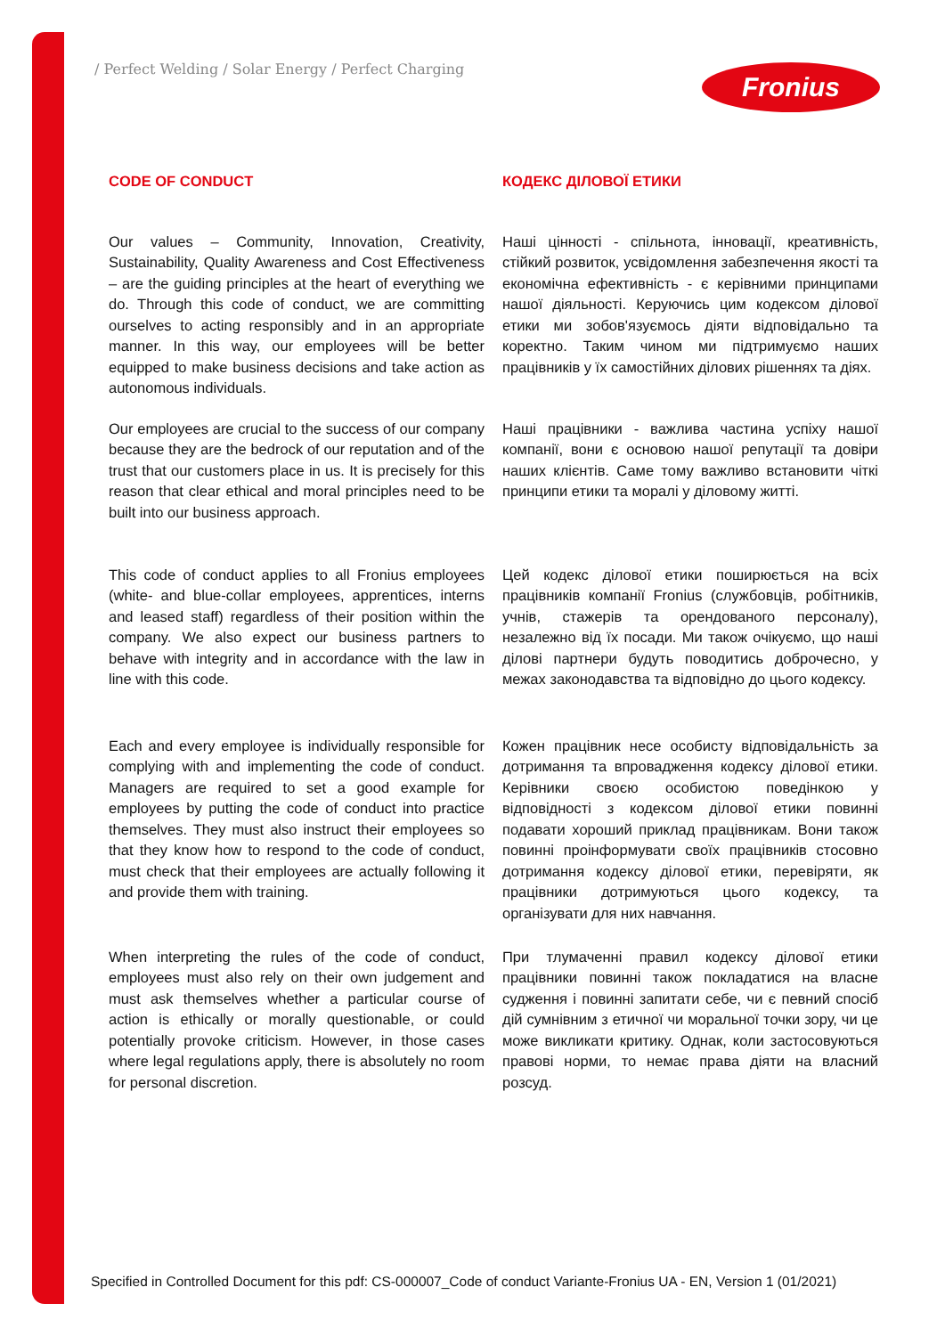/ Perfect Welding / Solar Energy / Perfect Charging
Fronius
CODE OF CONDUCT КОДЕКС ДІЛОВОЇ ЕТИКИ
Our values – Community, Innovation, Creativity, Sustainability, Quality Awareness and Cost Effectiveness – are the guiding principles at the heart of everything we do. Through this code of conduct, we are committing ourselves to acting responsibly and in an appropriate manner. In this way, our employees will be better equipped to make business decisions and take action as autonomous individuals.
Наші цінності - спільнота, інновації, креативність, стійкий розвиток, усвідомлення забезпечення якості та економічна ефективність - є керівними принципами нашої діяльності. Керуючись цим кодексом ділової етики ми зобов'язуємось діяти відповідально та коректно. Таким чином ми підтримуємо наших працівників у їх самостійних ділових рішеннях та діях.
Our employees are crucial to the success of our company because they are the bedrock of our reputation and of the trust that our customers place in us. It is precisely for this reason that clear ethical and moral principles need to be built into our business approach.
Наші працівники - важлива частина успіху нашої компанії, вони є основою нашої репутації та довіри наших клієнтів. Саме тому важливо встановити чіткі принципи етики та моралі у діловому житті.
This code of conduct applies to all Fronius employees (white- and blue-collar employees, apprentices, interns and leased staff) regardless of their position within the company. We also expect our business partners to behave with integrity and in accordance with the law in line with this code.
Цей кодекс ділової етики поширюється на всіх працівників компанії Fronius (службовців, робітників, учнів, стажерів та орендованого персоналу), незалежно від їх посади. Ми також очікуємо, що наші ділові партнери будуть поводитись доброчесно, у межах законодавства та відповідно до цього кодексу.
Each and every employee is individually responsible for complying with and implementing the code of conduct. Managers are required to set a good example for employees by putting the code of conduct into practice themselves. They must also instruct their employees so that they know how to respond to the code of conduct, must check that their employees are actually following it and provide them with training.
Кожен працівник несе особисту відповідальність за дотримання та впровадження кодексу ділової етики. Керівники своєю особистою поведінкою у відповідності з кодексом ділової етики повинні подавати хороший приклад працівникам. Вони також повинні проінформувати своїх працівників стосовно дотримання кодексу ділової етики, перевіряти, як працівники дотримуються цього кодексу, та організувати для них навчання.
When interpreting the rules of the code of conduct, employees must also rely on their own judgement and must ask themselves whether a particular course of action is ethically or morally questionable, or could potentially provoke criticism. However, in those cases where legal regulations apply, there is absolutely no room for personal discretion.
При тлумаченні правил кодексу ділової етики працівники повинні також покладатися на власне судження і повинні запитати себе, чи є певний спосіб дій сумнівним з етичної чи моральної точки зору, чи це може викликати критику. Однак, коли застосовуються правові норми, то немає права діяти на власний розсуд.
Specified in Controlled Document for this pdf: CS-000007_Code of conduct Variante-Fronius UA - EN, Version 1 (01/2021)